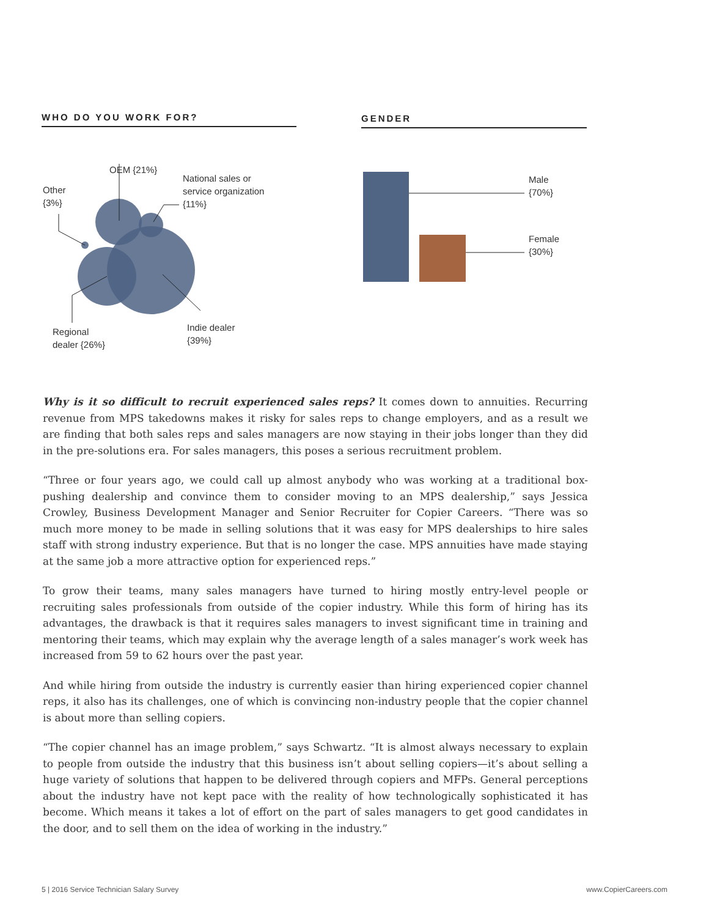WHO DO YOU WORK FOR? GENDER
OEM {21%}
National sales or
service organization
{11%}
Other
{3%}
Regional
dealer {26%}
Indie dealer
{39%}
Male
{70%}
Female
{30%}
Why is it so difficult to recruit experienced sales reps? It comes down to annuities. Recurring revenue from MPS takedowns makes it risky for sales reps to change employers, and as a result we are finding that both sales reps and sales managers are now staying in their jobs longer than they did in the pre-solutions era. For sales managers, this poses a serious recruitment problem.
“Three or four years ago, we could call up almost anybody who was working at a traditional box-pushing dealership and convince them to consider moving to an MPS dealership,” says Jessica Crowley, Business Development Manager and Senior Recruiter for Copier Careers. “There was so much more money to be made in selling solutions that it was easy for MPS dealerships to hire sales staff with strong industry experience. But that is no longer the case. MPS annuities have made staying at the same job a more attractive option for experienced reps.”
To grow their teams, many sales managers have turned to hiring mostly entry-level people or recruiting sales professionals from outside of the copier industry. While this form of hiring has its advantages, the drawback is that it requires sales managers to invest significant time in training and mentoring their teams, which may explain why the average length of a sales manager’s work week has increased from 59 to 62 hours over the past year.
And while hiring from outside the industry is currently easier than hiring experienced copier channel reps, it also has its challenges, one of which is convincing non-industry people that the copier channel is about more than selling copiers.
“The copier channel has an image problem,” says Schwartz. “It is almost always necessary to explain to people from outside the industry that this business isn’t about selling copiers—it’s about selling a huge variety of solutions that happen to be delivered through copiers and MFPs. General perceptions about the industry have not kept pace with the reality of how technologically sophisticated it has become. Which means it takes a lot of effort on the part of sales managers to get good candidates in the door, and to sell them on the idea of working in the industry.”
5 | 2016 Service Technician Salary Survey www.CopierCareers.com